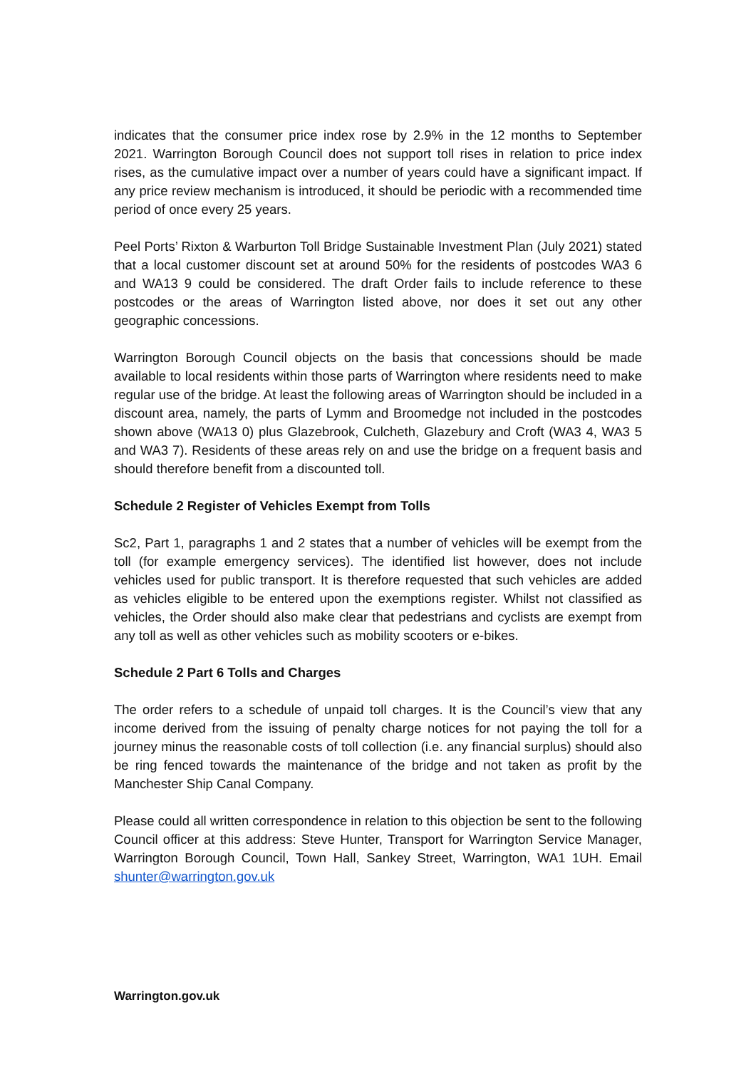indicates that the consumer price index rose by 2.9% in the 12 months to September 2021. Warrington Borough Council does not support toll rises in relation to price index rises, as the cumulative impact over a number of years could have a significant impact. If any price review mechanism is introduced, it should be periodic with a recommended time period of once every 25 years.
Peel Ports’ Rixton & Warburton Toll Bridge Sustainable Investment Plan (July 2021) stated that a local customer discount set at around 50% for the residents of postcodes WA3 6 and WA13 9 could be considered. The draft Order fails to include reference to these postcodes or the areas of Warrington listed above, nor does it set out any other geographic concessions.
Warrington Borough Council objects on the basis that concessions should be made available to local residents within those parts of Warrington where residents need to make regular use of the bridge. At least the following areas of Warrington should be included in a discount area, namely, the parts of Lymm and Broomedge not included in the postcodes shown above (WA13 0) plus Glazebrook, Culcheth, Glazebury and Croft (WA3 4, WA3 5 and WA3 7). Residents of these areas rely on and use the bridge on a frequent basis and should therefore benefit from a discounted toll.
Schedule 2 Register of Vehicles Exempt from Tolls
Sc2, Part 1, paragraphs 1 and 2 states that a number of vehicles will be exempt from the toll (for example emergency services). The identified list however, does not include vehicles used for public transport. It is therefore requested that such vehicles are added as vehicles eligible to be entered upon the exemptions register. Whilst not classified as vehicles, the Order should also make clear that pedestrians and cyclists are exempt from any toll as well as other vehicles such as mobility scooters or e-bikes.
Schedule 2 Part 6 Tolls and Charges
The order refers to a schedule of unpaid toll charges. It is the Council’s view that any income derived from the issuing of penalty charge notices for not paying the toll for a journey minus the reasonable costs of toll collection (i.e. any financial surplus) should also be ring fenced towards the maintenance of the bridge and not taken as profit by the Manchester Ship Canal Company.
Please could all written correspondence in relation to this objection be sent to the following Council officer at this address: Steve Hunter, Transport for Warrington Service Manager, Warrington Borough Council, Town Hall, Sankey Street, Warrington, WA1 1UH. Email shunter@warrington.gov.uk
Warrington.gov.uk